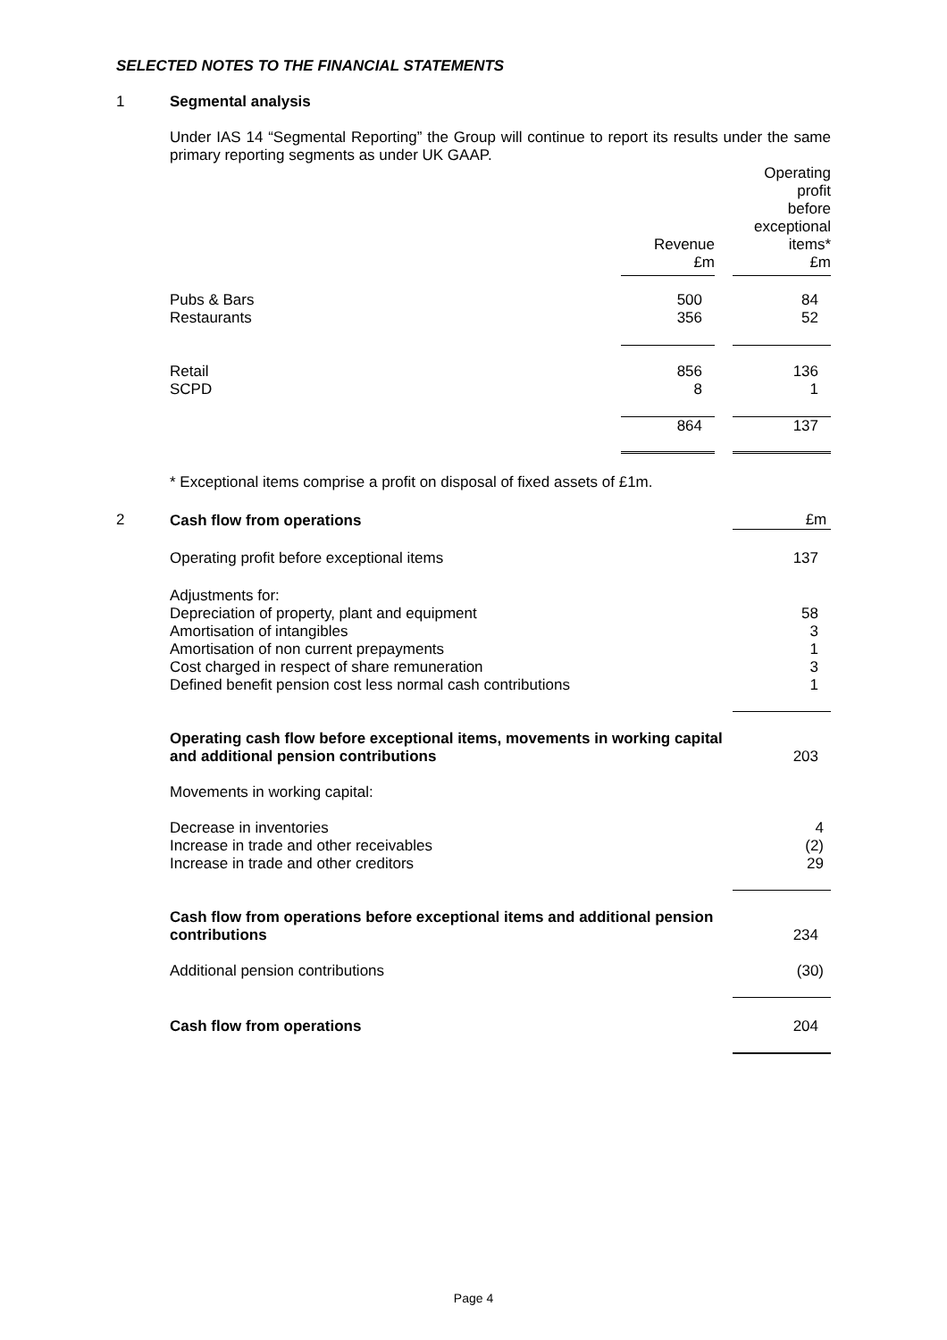SELECTED NOTES TO THE FINANCIAL STATEMENTS
1 Segmental analysis
Under IAS 14 “Segmental Reporting” the Group will continue to report its results under the same primary reporting segments as under UK GAAP.
| | Revenue £m | | Operating profit before exceptional items* £m |
| Pubs & Bars Restaurants | 500 356 | | 84 52 |
| Retail SCPD | 856 8 | | 136 1 |
| | 864 | | 137 |
* Exceptional items comprise a profit on disposal of fixed assets of £1m.
2
| Cash flow from operations | £m |
| Operating profit before exceptional items | 137 |
| Adjustments for: Depreciation of property, plant and equipment Amortisation of intangibles Amortisation of non current prepayments Cost charged in respect of share remuneration Defined benefit pension cost less normal cash contributions | 58 3 1 3 1 |
| Operating cash flow before exceptional items, movements in working capital and additional pension contributions | 203 |
| Movements in working capital: | |
| Decrease in inventories Increase in trade and other receivables Increase in trade and other creditors | 4 (2) 29 |
| Cash flow from operations before exceptional items and additional pension contributions | 234 |
| Additional pension contributions | (30) |
| Cash flow from operations | 204 |
Page 4